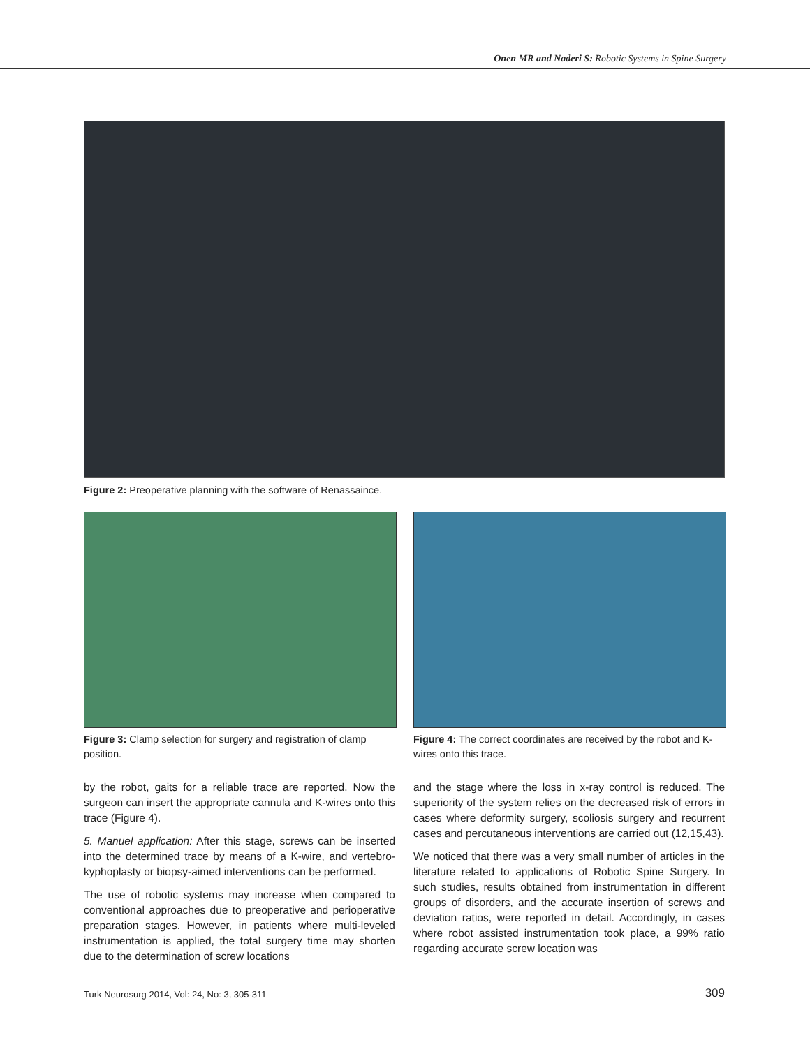Onen MR and Naderi S: Robotic Systems in Spine Surgery
Figure 2: Preoperative planning with the software of Renassaince.
Figure 3: Clamp selection for surgery and registration of clamp position.
Figure 4: The correct coordinates are received by the robot and K-wires onto this trace.
by the robot, gaits for a reliable trace are reported. Now the surgeon can insert the appropriate cannula and K-wires onto this trace (Figure 4).
5. Manuel application: After this stage, screws can be inserted into the determined trace by means of a K-wire, and vertebro-kyphoplasty or biopsy-aimed interventions can be performed.
The use of robotic systems may increase when compared to conventional approaches due to preoperative and perioperative preparation stages. However, in patients where multi-leveled instrumentation is applied, the total surgery time may shorten due to the determination of screw locations
and the stage where the loss in x-ray control is reduced. The superiority of the system relies on the decreased risk of errors in cases where deformity surgery, scoliosis surgery and recurrent cases and percutaneous interventions are carried out (12,15,43).
We noticed that there was a very small number of articles in the literature related to applications of Robotic Spine Surgery. In such studies, results obtained from instrumentation in different groups of disorders, and the accurate insertion of screws and deviation ratios, were reported in detail. Accordingly, in cases where robot assisted instrumentation took place, a 99% ratio regarding accurate screw location was
Turk Neurosurg 2014, Vol: 24, No: 3, 305-311
309